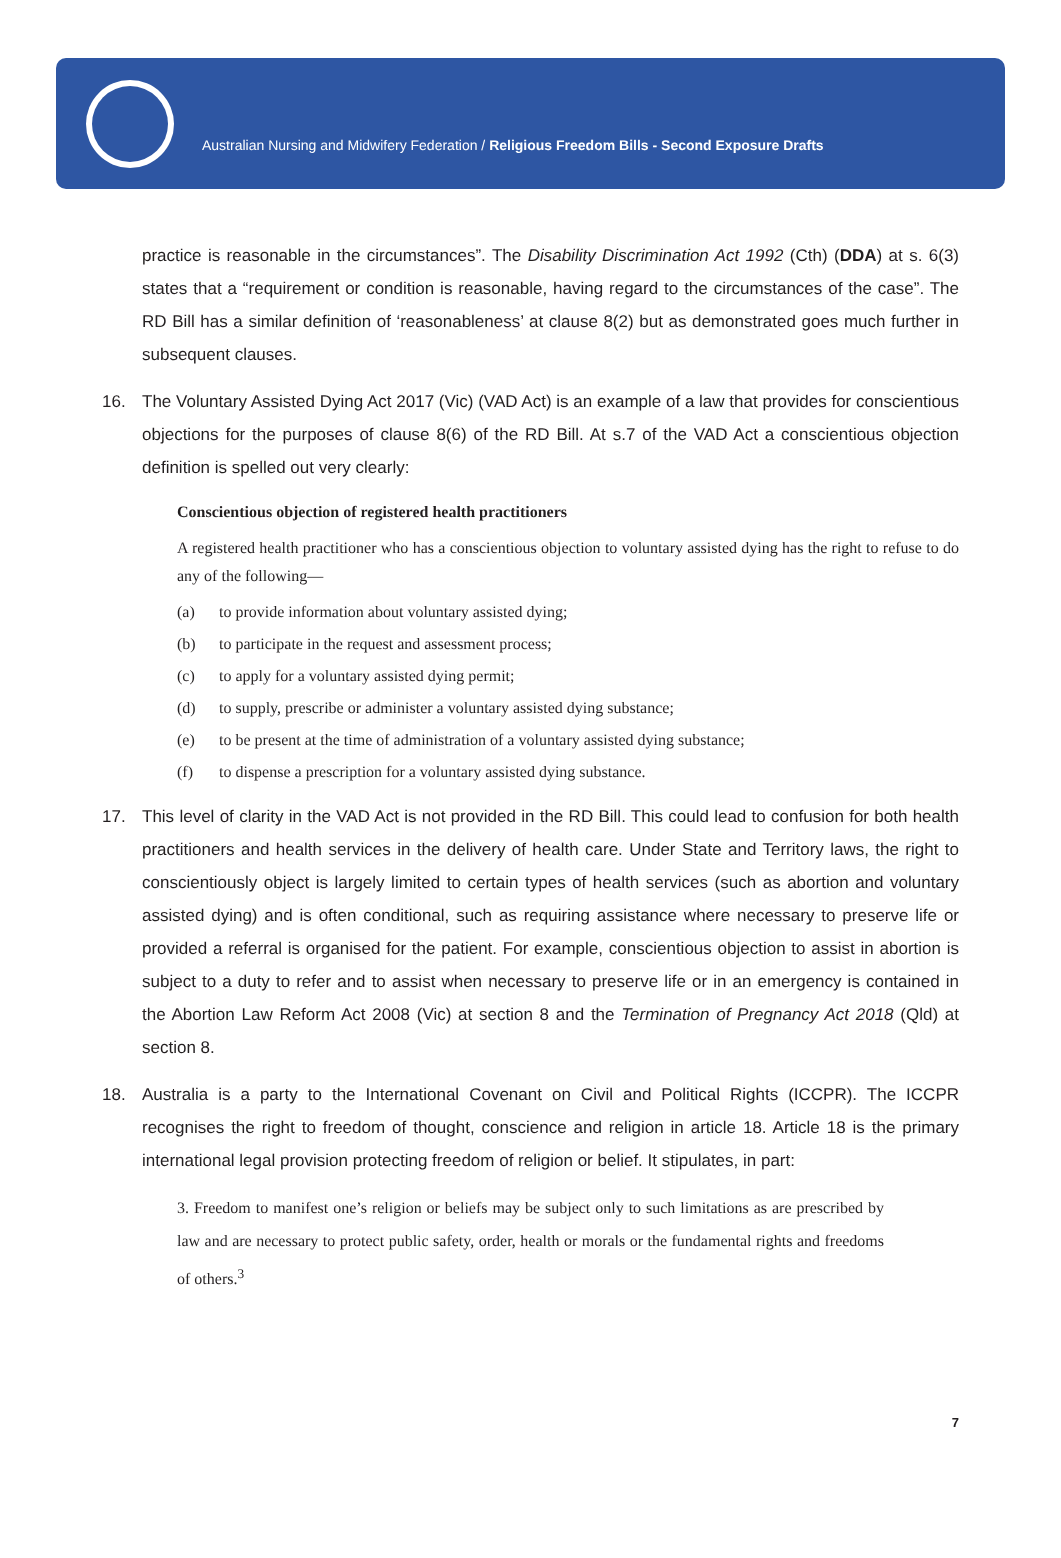Australian Nursing and Midwifery Federation / Religious Freedom Bills - Second Exposure Drafts
practice is reasonable in the circumstances”. The Disability Discrimination Act 1992 (Cth) (DDA) at s. 6(3) states that a “requirement or condition is reasonable, having regard to the circumstances of the case”. The RD Bill has a similar definition of ‘reasonableness’ at clause 8(2) but as demonstrated goes much further in subsequent clauses.
16. The Voluntary Assisted Dying Act 2017 (Vic) (VAD Act) is an example of a law that provides for conscientious objections for the purposes of clause 8(6) of the RD Bill. At s.7 of the VAD Act a conscientious objection definition is spelled out very clearly:
Conscientious objection of registered health practitioners
A registered health practitioner who has a conscientious objection to voluntary assisted dying has the right to refuse to do any of the following—
(a) to provide information about voluntary assisted dying;
(b) to participate in the request and assessment process;
(c) to apply for a voluntary assisted dying permit;
(d) to supply, prescribe or administer a voluntary assisted dying substance;
(e) to be present at the time of administration of a voluntary assisted dying substance;
(f) to dispense a prescription for a voluntary assisted dying substance.
17. This level of clarity in the VAD Act is not provided in the RD Bill. This could lead to confusion for both health practitioners and health services in the delivery of health care. Under State and Territory laws, the right to conscientiously object is largely limited to certain types of health services (such as abortion and voluntary assisted dying) and is often conditional, such as requiring assistance where necessary to preserve life or provided a referral is organised for the patient. For example, conscientious objection to assist in abortion is subject to a duty to refer and to assist when necessary to preserve life or in an emergency is contained in the Abortion Law Reform Act 2008 (Vic) at section 8 and the Termination of Pregnancy Act 2018 (Qld) at section 8.
18. Australia is a party to the International Covenant on Civil and Political Rights (ICCPR). The ICCPR recognises the right to freedom of thought, conscience and religion in article 18. Article 18 is the primary international legal provision protecting freedom of religion or belief. It stipulates, in part:
3. Freedom to manifest one’s religion or beliefs may be subject only to such limitations as are prescribed by law and are necessary to protect public safety, order, health or morals or the fundamental rights and freedoms of others.<sup>3</sup>
7